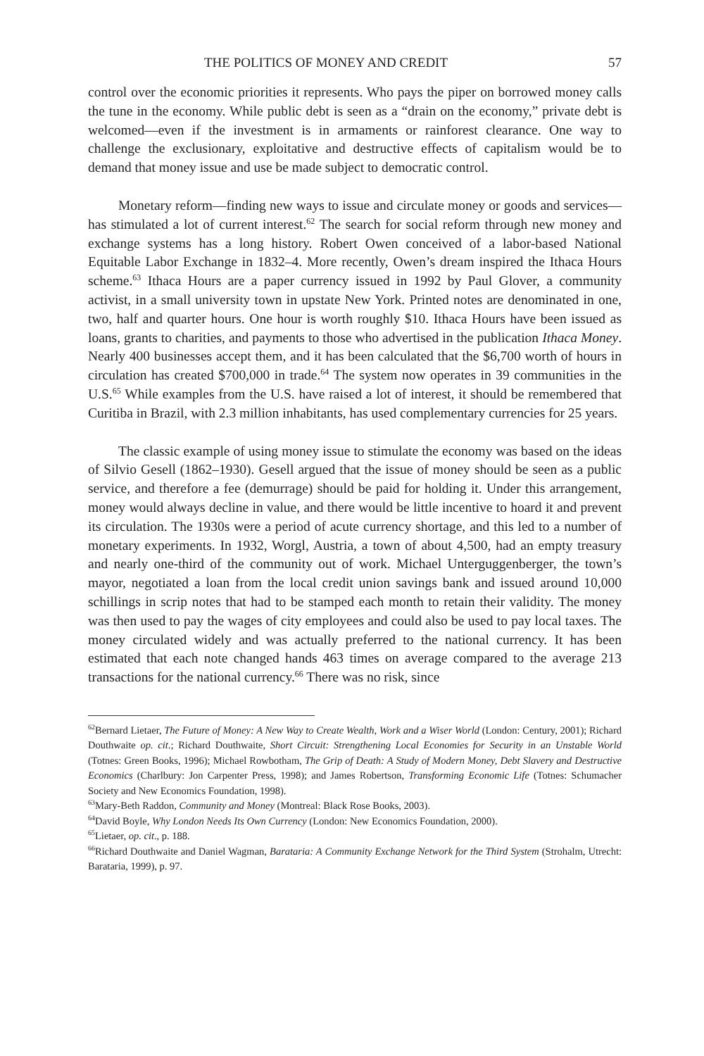THE POLITICS OF MONEY AND CREDIT 57
control over the economic priorities it represents. Who pays the piper on borrowed money calls the tune in the economy. While public debt is seen as a “drain on the economy,” private debt is welcomed—even if the investment is in armaments or rainforest clearance. One way to challenge the exclusionary, exploitative and destructive effects of capitalism would be to demand that money issue and use be made subject to democratic control.
Monetary reform—finding new ways to issue and circulate money or goods and services—has stimulated a lot of current interest.<sup>62</sup> The search for social reform through new money and exchange systems has a long history. Robert Owen conceived of a labor-based National Equitable Labor Exchange in 1832–4. More recently, Owen’s dream inspired the Ithaca Hours scheme.<sup>63</sup> Ithaca Hours are a paper currency issued in 1992 by Paul Glover, a community activist, in a small university town in upstate New York. Printed notes are denominated in one, two, half and quarter hours. One hour is worth roughly $10. Ithaca Hours have been issued as loans, grants to charities, and payments to those who advertised in the publication Ithaca Money. Nearly 400 businesses accept them, and it has been calculated that the $6,700 worth of hours in circulation has created $700,000 in trade.<sup>64</sup> The system now operates in 39 communities in the U.S.<sup>65</sup> While examples from the U.S. have raised a lot of interest, it should be remembered that Curitiba in Brazil, with 2.3 million inhabitants, has used complementary currencies for 25 years.
The classic example of using money issue to stimulate the economy was based on the ideas of Silvio Gesell (1862–1930). Gesell argued that the issue of money should be seen as a public service, and therefore a fee (demurrage) should be paid for holding it. Under this arrangement, money would always decline in value, and there would be little incentive to hoard it and prevent its circulation. The 1930s were a period of acute currency shortage, and this led to a number of monetary experiments. In 1932, Worgl, Austria, a town of about 4,500, had an empty treasury and nearly one-third of the community out of work. Michael Unterguggenberger, the town’s mayor, negotiated a loan from the local credit union savings bank and issued around 10,000 schillings in scrip notes that had to be stamped each month to retain their validity. The money was then used to pay the wages of city employees and could also be used to pay local taxes. The money circulated widely and was actually preferred to the national currency. It has been estimated that each note changed hands 463 times on average compared to the average 213 transactions for the national currency.<sup>66</sup> There was no risk, since
<sup>62</sup> Bernard Lietaer, The Future of Money: A New Way to Create Wealth, Work and a Wiser World (London: Century, 2001); Richard Douthwaite op. cit.; Richard Douthwaite, Short Circuit: Strengthening Local Economies for Security in an Unstable World (Totnes: Green Books, 1996); Michael Rowbotham, The Grip of Death: A Study of Modern Money, Debt Slavery and Destructive Economics (Charlbury: Jon Carpenter Press, 1998); and James Robertson, Transforming Economic Life (Totnes: Schumacher Society and New Economics Foundation, 1998).
<sup>63</sup> Mary-Beth Raddon, Community and Money (Montreal: Black Rose Books, 2003).
<sup>64</sup> David Boyle, Why London Needs Its Own Currency (London: New Economics Foundation, 2000).
<sup>65</sup> Lietaer, op. cit., p. 188.
<sup>66</sup> Richard Douthwaite and Daniel Wagman, Barataria: A Community Exchange Network for the Third System (Strohalm, Utrecht: Barataria, 1999), p. 97.